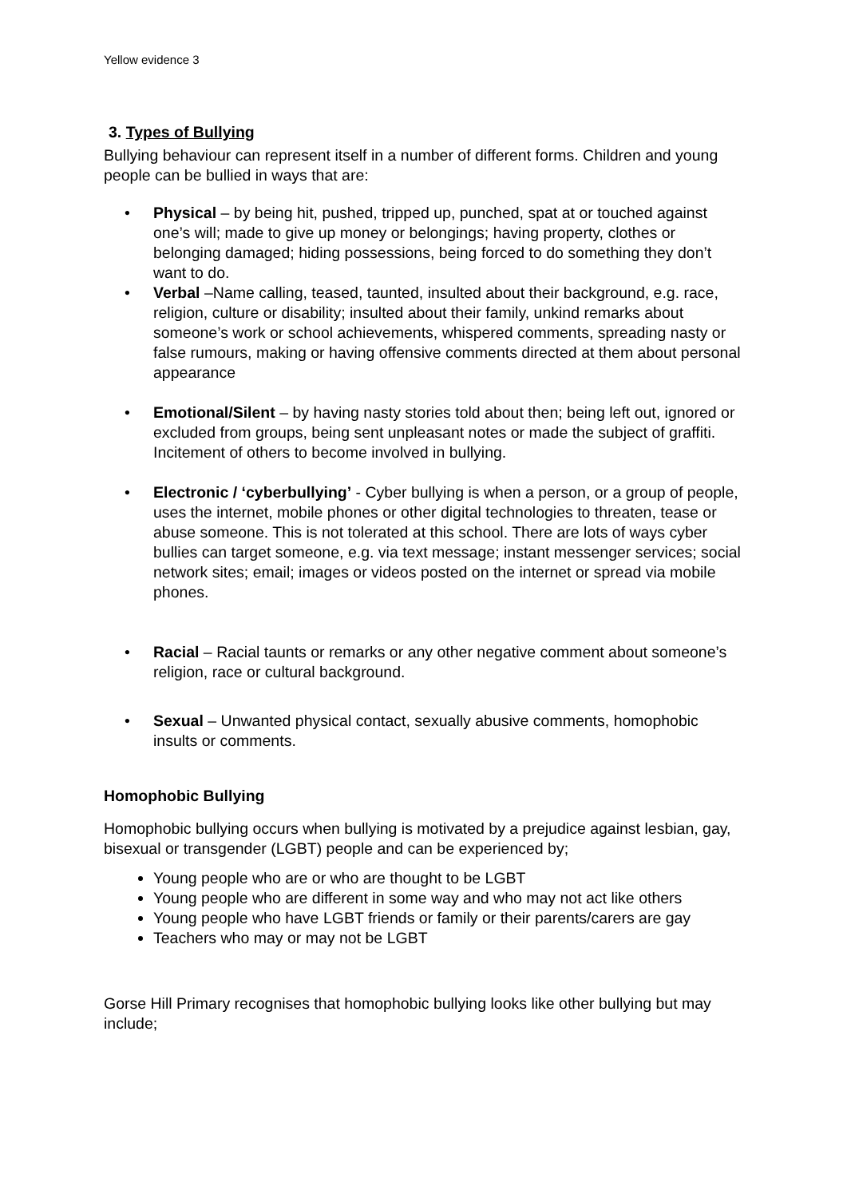Yellow evidence 3
3. Types of Bullying
Bullying behaviour can represent itself in a number of different forms. Children and young people can be bullied in ways that are:
• Physical – by being hit, pushed, tripped up, punched, spat at or touched against one’s will; made to give up money or belongings; having property, clothes or belonging damaged; hiding possessions, being forced to do something they don’t want to do.
• Verbal –Name calling, teased, taunted, insulted about their background, e.g. race, religion, culture or disability; insulted about their family, unkind remarks about someone’s work or school achievements, whispered comments, spreading nasty or false rumours, making or having offensive comments directed at them about personal appearance
• Emotional/Silent – by having nasty stories told about then; being left out, ignored or excluded from groups, being sent unpleasant notes or made the subject of graffiti. Incitement of others to become involved in bullying.
• Electronic / ‘cyberbullying’ - Cyber bullying is when a person, or a group of people, uses the internet, mobile phones or other digital technologies to threaten, tease or abuse someone. This is not tolerated at this school. There are lots of ways cyber bullies can target someone, e.g. via text message; instant messenger services; social network sites; email; images or videos posted on the internet or spread via mobile phones.
• Racial – Racial taunts or remarks or any other negative comment about someone’s religion, race or cultural background.
• Sexual – Unwanted physical contact, sexually abusive comments, homophobic insults or comments.
Homophobic Bullying
Homophobic bullying occurs when bullying is motivated by a prejudice against lesbian, gay, bisexual or transgender (LGBT) people and can be experienced by;
Young people who are or who are thought to be LGBT
Young people who are different in some way and who may not act like others
Young people who have LGBT friends or family or their parents/carers are gay
Teachers who may or may not be LGBT
Gorse Hill Primary recognises that homophobic bullying looks like other bullying but may include;